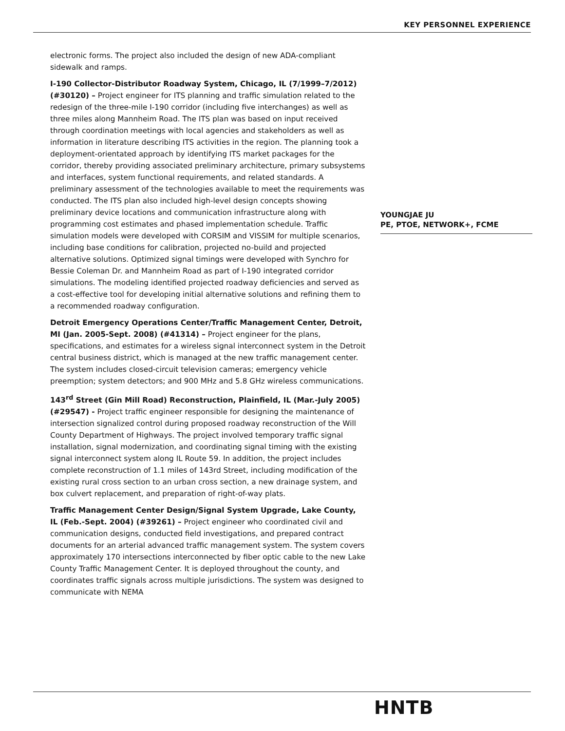KEY PERSONNEL EXPERIENCE
electronic forms. The project also included the design of new ADA-compliant sidewalk and ramps.
I-190 Collector-Distributor Roadway System, Chicago, IL (7/1999–7/2012) (#30120) – Project engineer for ITS planning and traffic simulation related to the redesign of the three-mile I-190 corridor (including five interchanges) as well as three miles along Mannheim Road. The ITS plan was based on input received through coordination meetings with local agencies and stakeholders as well as information in literature describing ITS activities in the region. The planning took a deployment-orientated approach by identifying ITS market packages for the corridor, thereby providing associated preliminary architecture, primary subsystems and interfaces, system functional requirements, and related standards. A preliminary assessment of the technologies available to meet the requirements was conducted. The ITS plan also included high-level design concepts showing preliminary device locations and communication infrastructure along with programming cost estimates and phased implementation schedule. Traffic simulation models were developed with CORSIM and VISSIM for multiple scenarios, including base conditions for calibration, projected no-build and projected alternative solutions. Optimized signal timings were developed with Synchro for Bessie Coleman Dr. and Mannheim Road as part of I-190 integrated corridor simulations. The modeling identified projected roadway deficiencies and served as a cost-effective tool for developing initial alternative solutions and refining them to a recommended roadway configuration.
Detroit Emergency Operations Center/Traffic Management Center, Detroit, MI (Jan. 2005-Sept. 2008) (#41314) – Project engineer for the plans, specifications, and estimates for a wireless signal interconnect system in the Detroit central business district, which is managed at the new traffic management center. The system includes closed-circuit television cameras; emergency vehicle preemption; system detectors; and 900 MHz and 5.8 GHz wireless communications.
143<sup>rd</sup> Street (Gin Mill Road) Reconstruction, Plainfield, IL (Mar.-July 2005) (#29547) - Project traffic engineer responsible for designing the maintenance of intersection signalized control during proposed roadway reconstruction of the Will County Department of Highways. The project involved temporary traffic signal installation, signal modernization, and coordinating signal timing with the existing signal interconnect system along IL Route 59. In addition, the project includes complete reconstruction of 1.1 miles of 143rd Street, including modification of the existing rural cross section to an urban cross section, a new drainage system, and box culvert replacement, and preparation of right-of-way plats.
Traffic Management Center Design/Signal System Upgrade, Lake County, IL (Feb.-Sept. 2004) (#39261) – Project engineer who coordinated civil and communication designs, conducted field investigations, and prepared contract documents for an arterial advanced traffic management system. The system covers approximately 170 intersections interconnected by fiber optic cable to the new Lake County Traffic Management Center. It is deployed throughout the county, and coordinates traffic signals across multiple jurisdictions. The system was designed to communicate with NEMA
YOUNGJAE JU
PE, PTOE, NETWORK+, FCME
HNTB